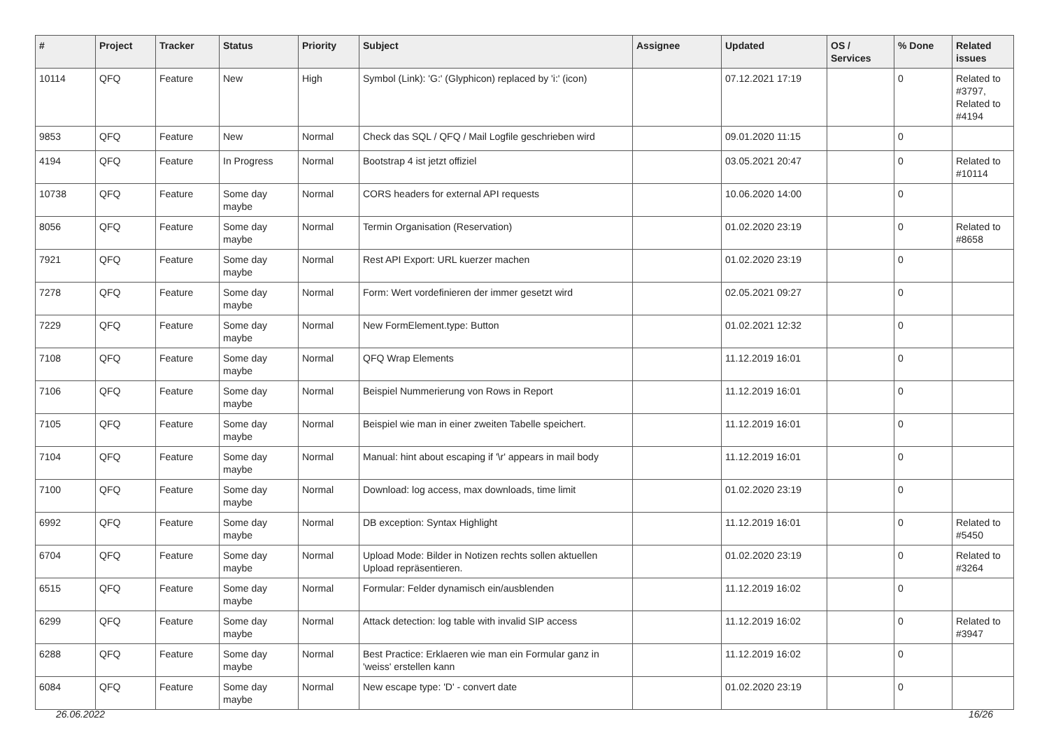| # | Project | Tracker | Status | Priority | Subject | Assignee | Updated | OS / Services | % Done | Related issues |
| --- | --- | --- | --- | --- | --- | --- | --- | --- | --- | --- |
| 10114 | QFQ | Feature | New | High | Symbol (Link): 'G:' (Glyphicon) replaced by 'i:' (icon) | | 07.12.2021 17:19 | | 0 | Related to #3797, Related to #4194 |
| 9853 | QFQ | Feature | New | Normal | Check das SQL / QFQ / Mail Logfile geschrieben wird | | 09.01.2020 11:15 | | 0 | |
| 4194 | QFQ | Feature | In Progress | Normal | Bootstrap 4 ist jetzt offiziel | | 03.05.2021 20:47 | | 0 | Related to #10114 |
| 10738 | QFQ | Feature | Some day maybe | Normal | CORS headers for external API requests | | 10.06.2020 14:00 | | 0 | |
| 8056 | QFQ | Feature | Some day maybe | Normal | Termin Organisation (Reservation) | | 01.02.2020 23:19 | | 0 | Related to #8658 |
| 7921 | QFQ | Feature | Some day maybe | Normal | Rest API Export: URL kuerzer machen | | 01.02.2020 23:19 | | 0 | |
| 7278 | QFQ | Feature | Some day maybe | Normal | Form: Wert vordefinieren der immer gesetzt wird | | 02.05.2021 09:27 | | 0 | |
| 7229 | QFQ | Feature | Some day maybe | Normal | New FormElement.type: Button | | 01.02.2021 12:32 | | 0 | |
| 7108 | QFQ | Feature | Some day maybe | Normal | QFQ Wrap Elements | | 11.12.2019 16:01 | | 0 | |
| 7106 | QFQ | Feature | Some day maybe | Normal | Beispiel Nummerierung von Rows in Report | | 11.12.2019 16:01 | | 0 | |
| 7105 | QFQ | Feature | Some day maybe | Normal | Beispiel wie man in einer zweiten Tabelle speichert. | | 11.12.2019 16:01 | | 0 | |
| 7104 | QFQ | Feature | Some day maybe | Normal | Manual: hint about escaping if '\r' appears in mail body | | 11.12.2019 16:01 | | 0 | |
| 7100 | QFQ | Feature | Some day maybe | Normal | Download: log access, max downloads, time limit | | 01.02.2020 23:19 | | 0 | |
| 6992 | QFQ | Feature | Some day maybe | Normal | DB exception: Syntax Highlight | | 11.12.2019 16:01 | | 0 | Related to #5450 |
| 6704 | QFQ | Feature | Some day maybe | Normal | Upload Mode: Bilder in Notizen rechts sollen aktuellen Upload repräsentieren. | | 01.02.2020 23:19 | | 0 | Related to #3264 |
| 6515 | QFQ | Feature | Some day maybe | Normal | Formular: Felder dynamisch ein/ausblenden | | 11.12.2019 16:02 | | 0 | |
| 6299 | QFQ | Feature | Some day maybe | Normal | Attack detection: log table with invalid SIP access | | 11.12.2019 16:02 | | 0 | Related to #3947 |
| 6288 | QFQ | Feature | Some day maybe | Normal | Best Practice: Erklaeren wie man ein Formular ganz in 'weiss' erstellen kann | | 11.12.2019 16:02 | | 0 | |
| 6084 | QFQ | Feature | Some day maybe | Normal | New escape type: 'D' - convert date | | 01.02.2020 23:19 | | 0 | |
26.06.2022 16/26